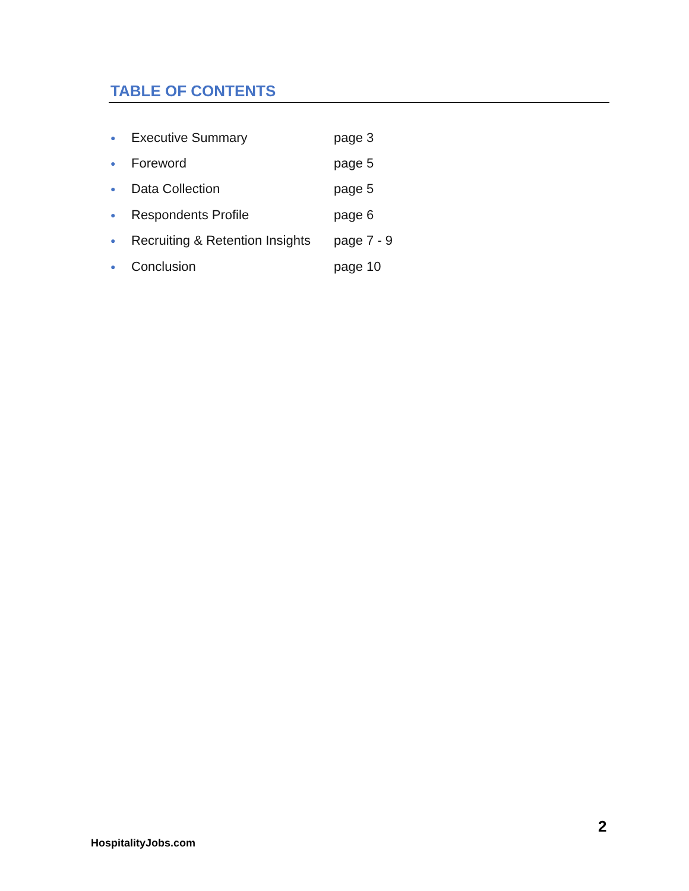TABLE OF CONTENTS
● Executive Summary page 3
● Foreword page 5
● Data Collection page 5
● Respondents Profile page 6
● Recruiting & Retention Insights page 7 - 9
● Conclusion page 10
2
HospitalityJobs.com